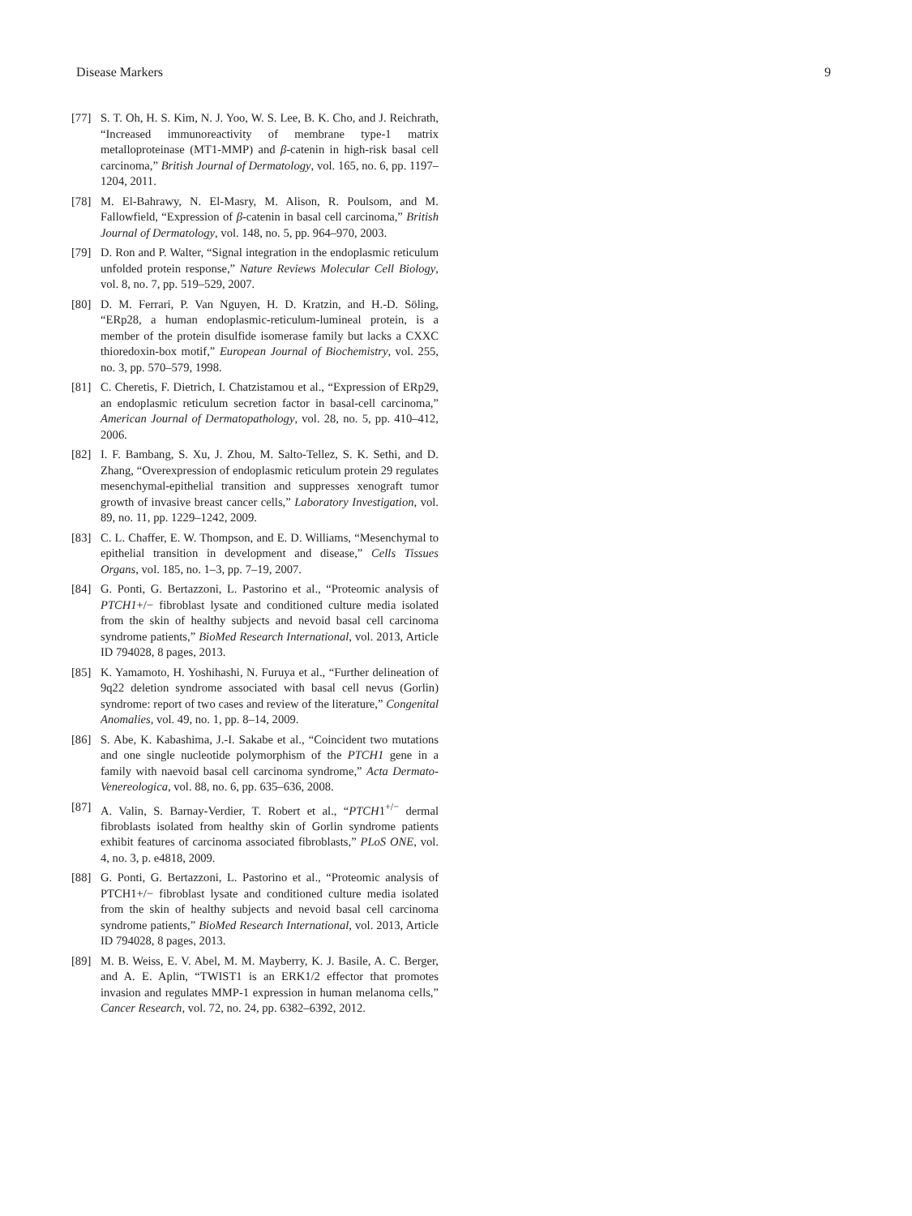Disease Markers 9
[77] S. T. Oh, H. S. Kim, N. J. Yoo, W. S. Lee, B. K. Cho, and J. Reichrath, “Increased immunoreactivity of membrane type-1 matrix metalloproteinase (MT1-MMP) and β-catenin in high-risk basal cell carcinoma,” British Journal of Dermatology, vol. 165, no. 6, pp. 1197–1204, 2011.
[78] M. El-Bahrawy, N. El-Masry, M. Alison, R. Poulsom, and M. Fallowfield, “Expression of β-catenin in basal cell carcinoma,” British Journal of Dermatology, vol. 148, no. 5, pp. 964–970, 2003.
[79] D. Ron and P. Walter, “Signal integration in the endoplasmic reticulum unfolded protein response,” Nature Reviews Molecular Cell Biology, vol. 8, no. 7, pp. 519–529, 2007.
[80] D. M. Ferrari, P. Van Nguyen, H. D. Kratzin, and H.-D. Söling, “ERp28, a human endoplasmic-reticulum-lumineal protein, is a member of the protein disulfide isomerase family but lacks a CXXC thioredoxin-box motif,” European Journal of Biochemistry, vol. 255, no. 3, pp. 570–579, 1998.
[81] C. Cheretis, F. Dietrich, I. Chatzistamou et al., “Expression of ERp29, an endoplasmic reticulum secretion factor in basal-cell carcinoma,” American Journal of Dermatopathology, vol. 28, no. 5, pp. 410–412, 2006.
[82] I. F. Bambang, S. Xu, J. Zhou, M. Salto-Tellez, S. K. Sethi, and D. Zhang, “Overexpression of endoplasmic reticulum protein 29 regulates mesenchymal-epithelial transition and suppresses xenograft tumor growth of invasive breast cancer cells,” Laboratory Investigation, vol. 89, no. 11, pp. 1229–1242, 2009.
[83] C. L. Chaffer, E. W. Thompson, and E. D. Williams, “Mesenchymal to epithelial transition in development and disease,” Cells Tissues Organs, vol. 185, no. 1–3, pp. 7–19, 2007.
[84] G. Ponti, G. Bertazzoni, L. Pastorino et al., “Proteomic analysis of PTCH1+/− fibroblast lysate and conditioned culture media isolated from the skin of healthy subjects and nevoid basal cell carcinoma syndrome patients,” BioMed Research International, vol. 2013, Article ID 794028, 8 pages, 2013.
[85] K. Yamamoto, H. Yoshihashi, N. Furuya et al., “Further delineation of 9q22 deletion syndrome associated with basal cell nevus (Gorlin) syndrome: report of two cases and review of the literature,” Congenital Anomalies, vol. 49, no. 1, pp. 8–14, 2009.
[86] S. Abe, K. Kabashima, J.-I. Sakabe et al., “Coincident two mutations and one single nucleotide polymorphism of the PTCH1 gene in a family with naevoid basal cell carcinoma syndrome,” Acta Dermato-Venereologica, vol. 88, no. 6, pp. 635–636, 2008.
[87] A. Valin, S. Barnay-Verdier, T. Robert et al., “PTCH1<sup>+/−</sup> dermal fibroblasts isolated from healthy skin of Gorlin syndrome patients exhibit features of carcinoma associated fibroblasts,” PLoS ONE, vol. 4, no. 3, p. e4818, 2009.
[88] G. Ponti, G. Bertazzoni, L. Pastorino et al., “Proteomic analysis of PTCH1+/− fibroblast lysate and conditioned culture media isolated from the skin of healthy subjects and nevoid basal cell carcinoma syndrome patients,” BioMed Research International, vol. 2013, Article ID 794028, 8 pages, 2013.
[89] M. B. Weiss, E. V. Abel, M. M. Mayberry, K. J. Basile, A. C. Berger, and A. E. Aplin, “TWIST1 is an ERK1/2 effector that promotes invasion and regulates MMP-1 expression in human melanoma cells,” Cancer Research, vol. 72, no. 24, pp. 6382–6392, 2012.